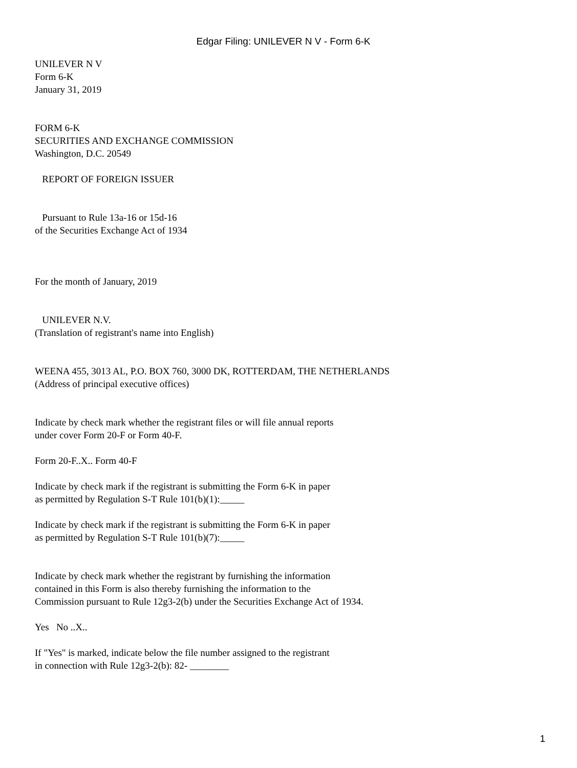Edgar Filing: UNILEVER N V - Form 6-K
UNILEVER N V
Form 6-K
January 31, 2019
FORM 6-K
SECURITIES AND EXCHANGE COMMISSION
Washington, D.C. 20549
REPORT OF FOREIGN ISSUER
Pursuant to Rule 13a-16 or 15d-16
of the Securities Exchange Act of 1934
For the month of January, 2019
UNILEVER N.V.
(Translation of registrant's name into English)
WEENA 455, 3013 AL, P.O. BOX 760, 3000 DK, ROTTERDAM, THE NETHERLANDS
(Address of principal executive offices)
Indicate by check mark whether the registrant files or will file annual reports
under cover Form 20-F or Form 40-F.
Form 20-F..X.. Form 40-F
Indicate by check mark if the registrant is submitting the Form 6-K in paper
as permitted by Regulation S-T Rule 101(b)(1):_____
Indicate by check mark if the registrant is submitting the Form 6-K in paper
as permitted by Regulation S-T Rule 101(b)(7):_____
Indicate by check mark whether the registrant by furnishing the information
contained in this Form is also thereby furnishing the information to the
Commission pursuant to Rule 12g3-2(b) under the Securities Exchange Act of 1934.
Yes No ..X..
If "Yes" is marked, indicate below the file number assigned to the registrant
in connection with Rule 12g3-2(b): 82- ________
1